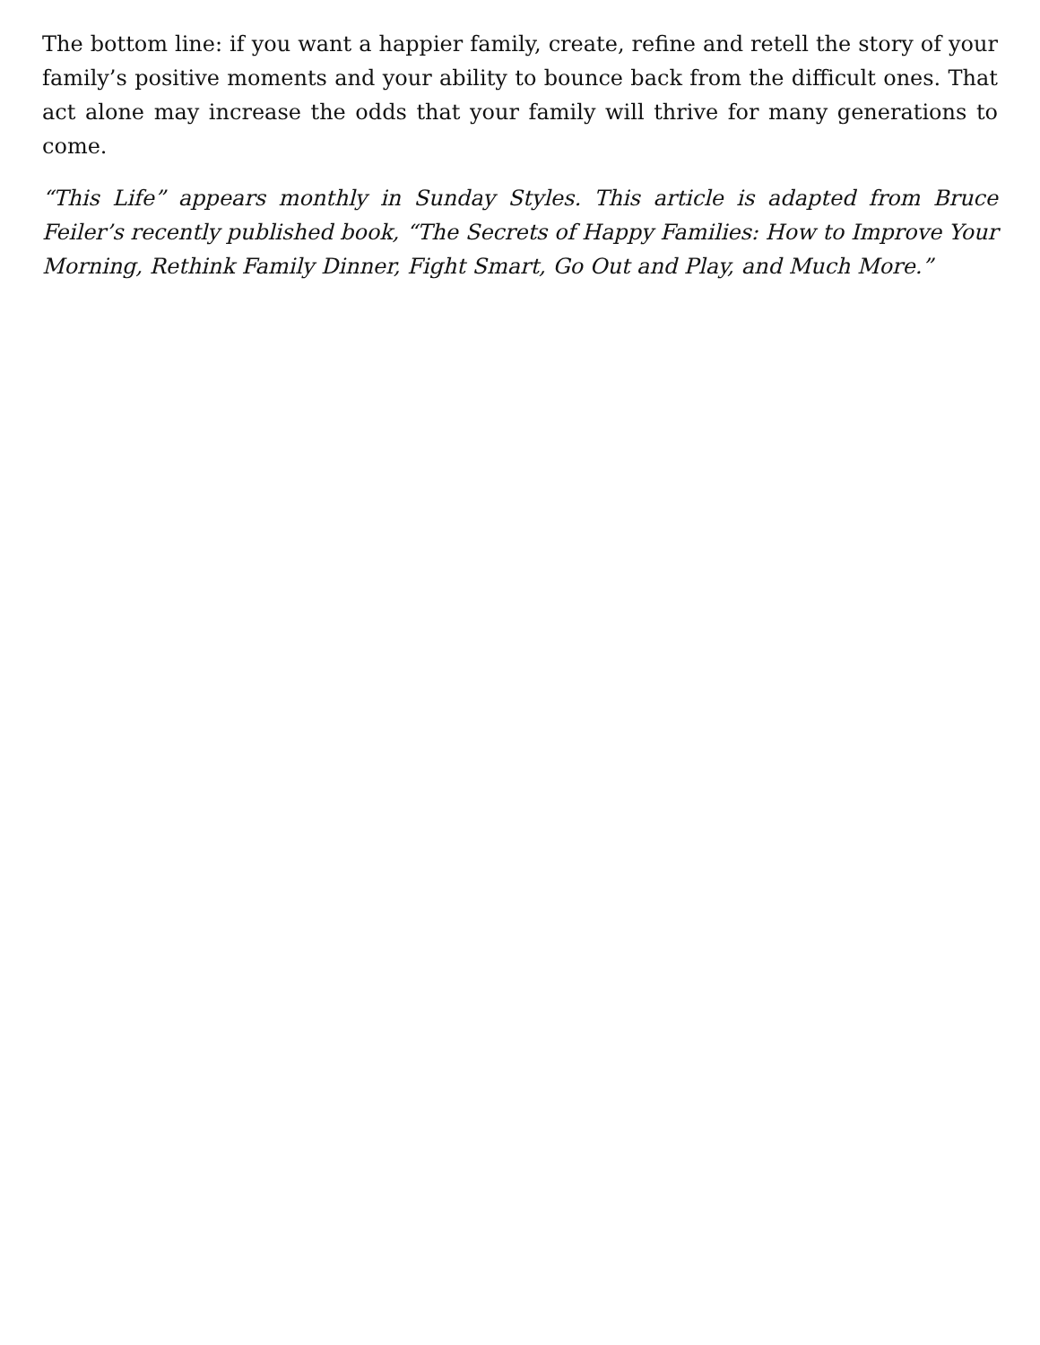The bottom line: if you want a happier family, create, refine and retell the story of your family’s positive moments and your ability to bounce back from the difficult ones. That act alone may increase the odds that your family will thrive for many generations to come.
“This Life” appears monthly in Sunday Styles. This article is adapted from Bruce Feiler’s recently published book, “The Secrets of Happy Families: How to Improve Your Morning, Rethink Family Dinner, Fight Smart, Go Out and Play, and Much More.”